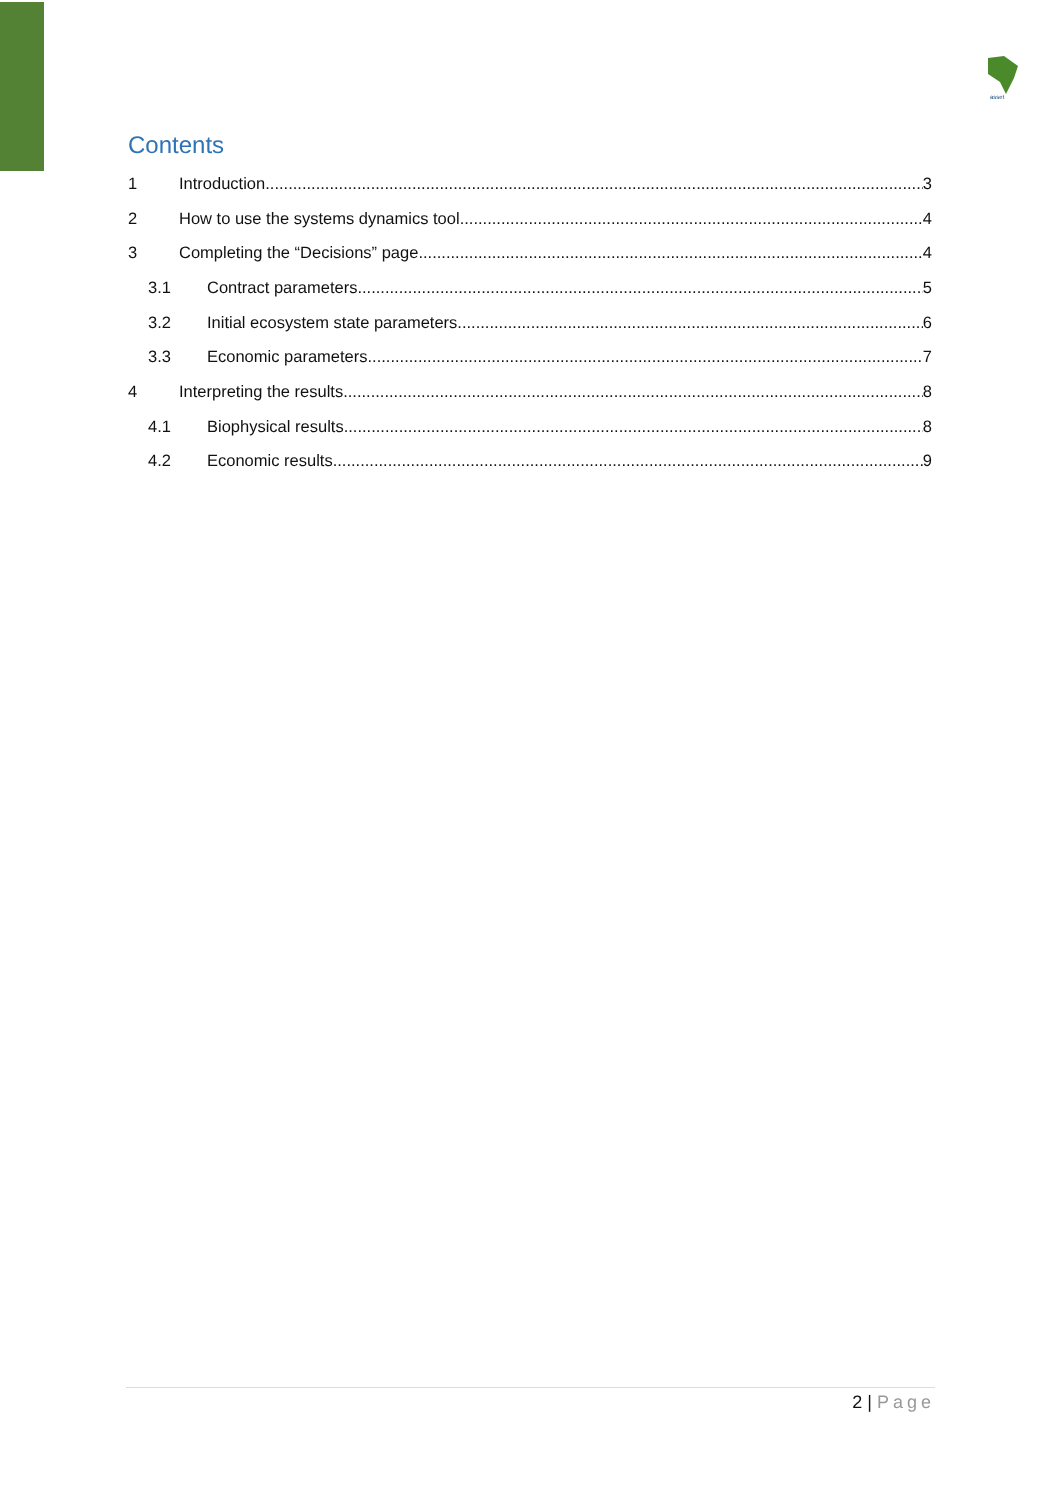asset
Contents
1 Introduction 3
2 How to use the systems dynamics tool 4
3 Completing the “Decisions” page 4
3.1 Contract parameters 5
3.2 Initial ecosystem state parameters 6
3.3 Economic parameters 7
4 Interpreting the results 8
4.1 Biophysical results 8
4.2 Economic results 9
2 | Page